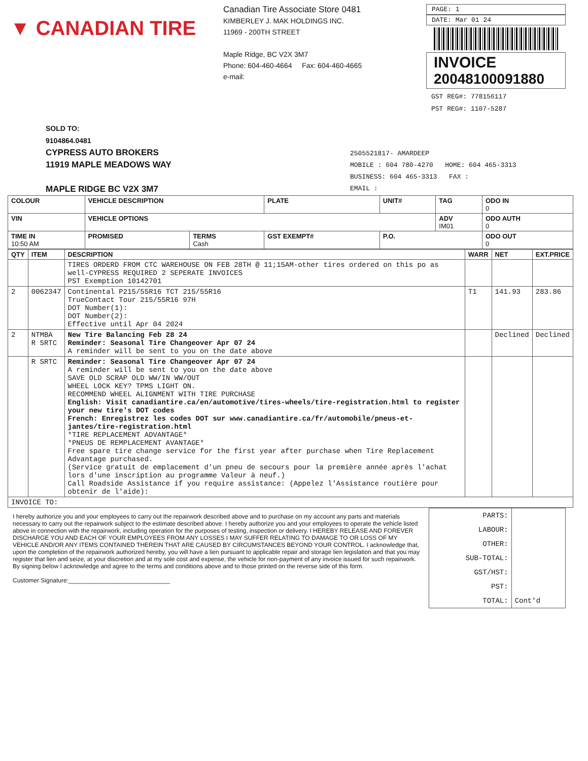▼ CANADIAN TIRE
Canadian Tire Associate Store 0481
KIMBERLEY J. MAK HOLDINGS INC.
11969 - 200TH STREET
Maple Ridge, BC V2X 3M7
Phone: 604-460-4664 Fax: 604-460-4665
e-mail:
PAGE: 1
DATE: Mar 01 24
INVOICE
20048100091880
GST REG#: 778156117
PST REG#: 1107-5287
SOLD TO:
9104864.0481
CYPRESS AUTO BROKERS
11919 MAPLE MEADOWS WAY
MAPLE RIDGE BC V2X 3M7
2505521817- AMARDEEP
MOBILE : 604 780-4270 HOME: 604 465-3313
BUSINESS: 604 465-3313 FAX :
EMAIL :
| COLOUR | VEHICLE DESCRIPTION | | | PLATE | UNIT# | TAG | ODO IN 0 |
| --- | --- | --- | --- | --- | --- | --- | --- |
| VIN | VEHICLE OPTIONS | | | | | ADV IM01 | ODO AUTH 0 |
| TIME IN 10:50 AM | PROMISED | TERMS Cash | GST EXEMPT# | | P.O. | | ODO OUT 0 |
| QTY | ITEM | DESCRIPTION | WARR | NET | EXT.PRICE |
| --- | --- | --- | --- | --- | --- |
| | | TIRES ORDERD FROM CTC WAREHOUSE ON FEB 28TH @ 11;15AM-other tires ordered on this po as well-CYPRESS REQUIRED 2 SEPERATE INVOICES PST Exemption 10142701 | | | |
| 2 | 0062347 | Continental P215/55R16 TCT 215/55R16 TrueContact Tour 215/55R16 97H DOT Number(1): DOT Number(2): Effective until Apr 04 2024 | T1 | 141.93 | 283.86 |
| 2 | NTMBA R SRTC | New Tire Balancing Feb 28 24 Reminder: Seasonal Tire Changeover Apr 07 24 A reminder will be sent to you on the date above | | Declined | Declined |
| | R SRTC | Reminder: Seasonal Tire Changeover Apr 07 24 A reminder will be sent to you on the date above SAVE OLD SCRAP OLD WW/IN WW/OUT WHEEL LOCK KEY? TPMS LIGHT ON. RECOMMEND WHEEL ALIGNMENT WITH TIRE PURCHASE English: Visit canadiantire.ca/en/automotive/tires-wheels/tire-registration.html to register your new tire's DOT codes French: Enregistrez les codes DOT sur www.canadiantire.ca/fr/automobile/pneus-et-jantes/tire-registration.html *TIRE REPLACEMENT ADVANTAGE* *PNEUS DE REMPLACEMENT AVANTAGE* Free spare tire change service for the first year after purchase when Tire Replacement Advantage purchased. (Service gratuit de emplacement d'un pneu de secours pour la première année après l'achat lors d'une inscription au programme Valeur à neuf.) Call Roadside Assistance if you require assistance: (Appelez l'Assistance routière pour obtenir de l'aide): | | | |
| INVOICE TO: | | | | | |
I hereby authorize you and your employees to carry out the repairwork described above and to purchase on my account any parts and materials necessary to carry out the repairwork subject to the estimate described above. I hereby authorize you and your employees to operate the vehicle listed above in connection with the repairwork, including operation for the purposes of testing, inspection or delivery. I HEREBY RELEASE AND FOREVER DISCHARGE YOU AND EACH OF YOUR EMPLOYEES FROM ANY LOSSES I MAY SUFFER RELATING TO DAMAGE TO OR LOSS OF MY VEHICLE AND/OR ANY ITEMS CONTAINED THEREIN THAT ARE CAUSED BY CIRCUMSTANCES BEYOND YOUR CONTROL. I acknowledge that, upon the completion of the repairwork authorized hereby, you will have a lien pursuant to applicable repair and storage lien legislation and that you may register that lien and seize, at your discretion and at my sole cost and expense, the vehicle for non-payment of any invoice issued for such repairwork. By signing below I acknowledge and agree to the terms and conditions above and to those printed on the reverse side of this form.
Customer Signature:______________________________
| PARTS: | |
| LABOUR: | |
| OTHER: | |
| SUB-TOTAL: | |
| GST/HST: | |
| PST: | |
| TOTAL: | Cont'd |